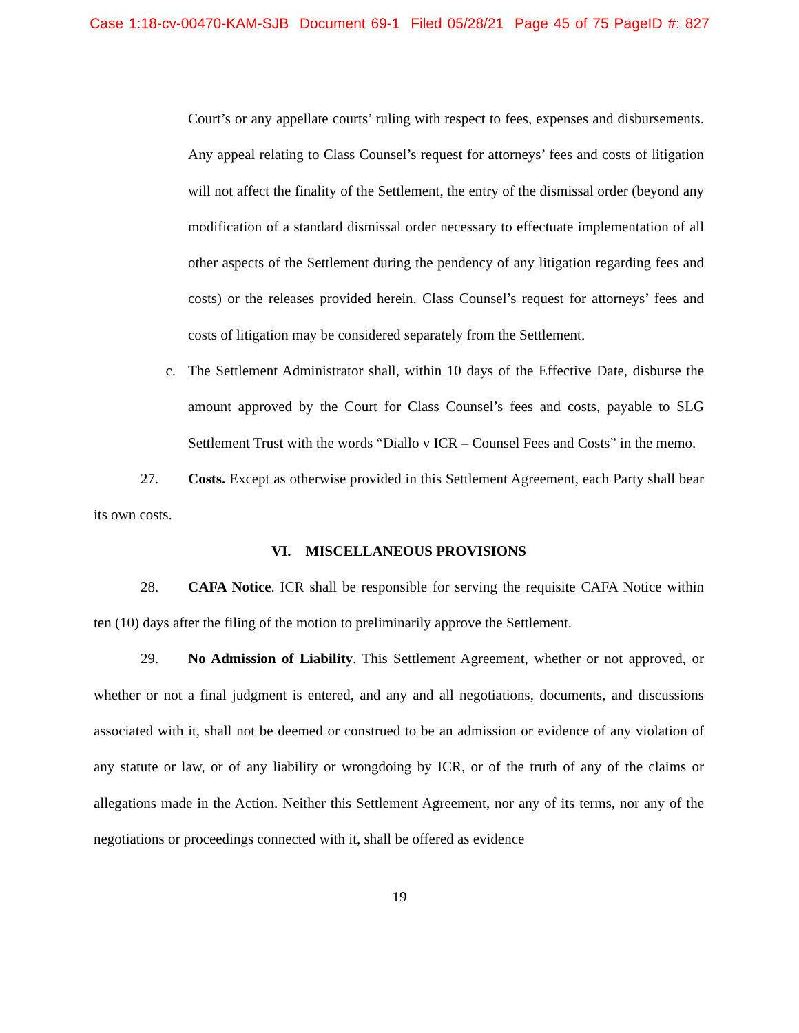Case 1:18-cv-00470-KAM-SJB Document 69-1 Filed 05/28/21 Page 45 of 75 PageID #: 827
Court’s or any appellate courts’ ruling with respect to fees, expenses and disbursements. Any appeal relating to Class Counsel’s request for attorneys’ fees and costs of litigation will not affect the finality of the Settlement, the entry of the dismissal order (beyond any modification of a standard dismissal order necessary to effectuate implementation of all other aspects of the Settlement during the pendency of any litigation regarding fees and costs) or the releases provided herein. Class Counsel’s request for attorneys’ fees and costs of litigation may be considered separately from the Settlement.
c. The Settlement Administrator shall, within 10 days of the Effective Date, disburse the amount approved by the Court for Class Counsel’s fees and costs, payable to SLG Settlement Trust with the words “Diallo v ICR – Counsel Fees and Costs” in the memo.
27. Costs. Except as otherwise provided in this Settlement Agreement, each Party shall bear its own costs.
VI. MISCELLANEOUS PROVISIONS
28. CAFA Notice. ICR shall be responsible for serving the requisite CAFA Notice within ten (10) days after the filing of the motion to preliminarily approve the Settlement.
29. No Admission of Liability. This Settlement Agreement, whether or not approved, or whether or not a final judgment is entered, and any and all negotiations, documents, and discussions associated with it, shall not be deemed or construed to be an admission or evidence of any violation of any statute or law, or of any liability or wrongdoing by ICR, or of the truth of any of the claims or allegations made in the Action. Neither this Settlement Agreement, nor any of its terms, nor any of the negotiations or proceedings connected with it, shall be offered as evidence
19